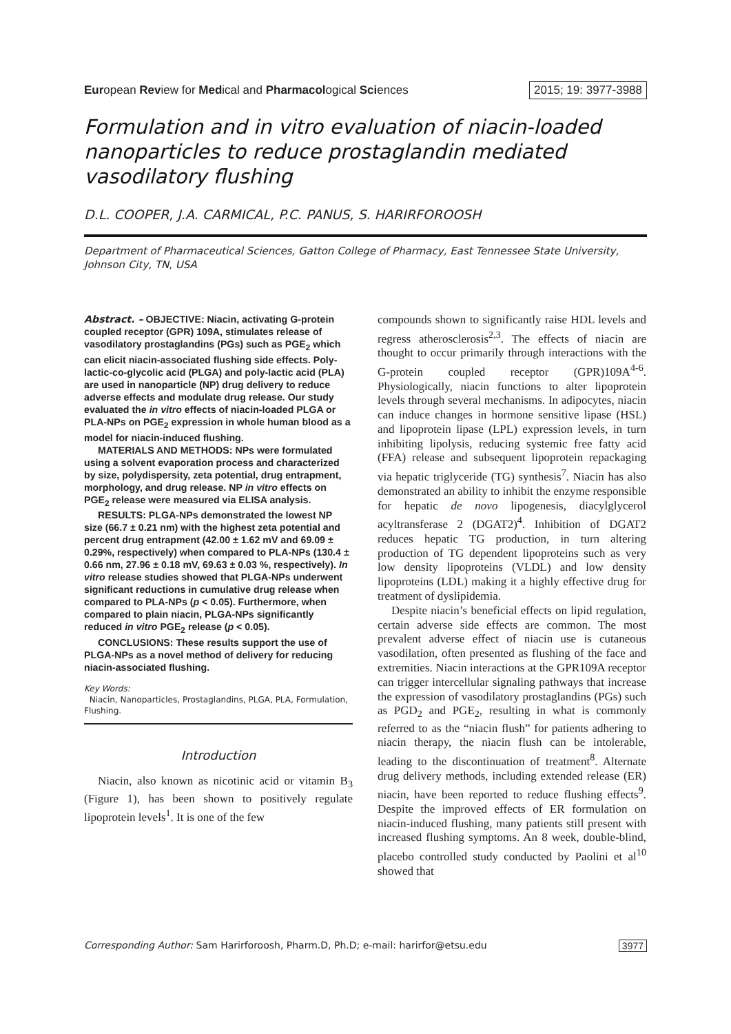European Review for Medical and Pharmacological Sciences 2015; 19: 3977-3988
Formulation and in vitro evaluation of niacin-loaded nanoparticles to reduce prostaglandin mediated vasodilatory flushing
D.L. COOPER, J.A. CARMICAL, P.C. PANUS, S. HARIRFOROOSH
Department of Pharmaceutical Sciences, Gatton College of Pharmacy, East Tennessee State University, Johnson City, TN, USA
Abstract. – OBJECTIVE: Niacin, activating G-protein coupled receptor (GPR) 109A, stimulates release of vasodilatory prostaglandins (PGs) such as PGE<sub>2</sub> which can elicit niacin-associated flushing side effects. Poly-lactic-co-glycolic acid (PLGA) and poly-lactic acid (PLA) are used in nanoparticle (NP) drug delivery to reduce adverse effects and modulate drug release. Our study evaluated the in vitro effects of niacin-loaded PLGA or PLA-NPs on PGE<sub>2</sub> expression in whole human blood as a model for niacin-induced flushing.
MATERIALS AND METHODS: NPs were formulated using a solvent evaporation process and characterized by size, polydispersity, zeta potential, drug entrapment, morphology, and drug release. NP in vitro effects on PGE<sub>2</sub> release were measured via ELISA analysis.
RESULTS: PLGA-NPs demonstrated the lowest NP size (66.7 ± 0.21 nm) with the highest zeta potential and percent drug entrapment (42.00 ± 1.62 mV and 69.09 ± 0.29%, respectively) when compared to PLA-NPs (130.4 ± 0.66 nm, 27.96 ± 0.18 mV, 69.63 ± 0.03 %, respectively). In vitro release studies showed that PLGA-NPs underwent significant reductions in cumulative drug release when compared to PLA-NPs (p < 0.05). Furthermore, when compared to plain niacin, PLGA-NPs significantly reduced in vitro PGE<sub>2</sub> release (p < 0.05).
CONCLUSIONS: These results support the use of PLGA-NPs as a novel method of delivery for reducing niacin-associated flushing.
Key Words:
Niacin, Nanoparticles, Prostaglandins, PLGA, PLA, Formulation, Flushing.
Introduction
Niacin, also known as nicotinic acid or vitamin B<sub>3</sub> (Figure 1), has been shown to positively regulate lipoprotein levels<sup>1</sup>. It is one of the few
compounds shown to significantly raise HDL levels and regress atherosclerosis<sup>2,3</sup>. The effects of niacin are thought to occur primarily through interactions with the G-protein coupled receptor (GPR)109A<sup>4-6</sup>. Physiologically, niacin functions to alter lipoprotein levels through several mechanisms. In adipocytes, niacin can induce changes in hormone sensitive lipase (HSL) and lipoprotein lipase (LPL) expression levels, in turn inhibiting lipolysis, reducing systemic free fatty acid (FFA) release and subsequent lipoprotein repackaging via hepatic triglyceride (TG) synthesis<sup>7</sup>. Niacin has also demonstrated an ability to inhibit the enzyme responsible for hepatic de novo lipogenesis, diacylglycerol acyltransferase 2 (DGAT2)<sup>4</sup>. Inhibition of DGAT2 reduces hepatic TG production, in turn altering production of TG dependent lipoproteins such as very low density lipoproteins (VLDL) and low density lipoproteins (LDL) making it a highly effective drug for treatment of dyslipidemia.
Despite niacin’s beneficial effects on lipid regulation, certain adverse side effects are common. The most prevalent adverse effect of niacin use is cutaneous vasodilation, often presented as flushing of the face and extremities. Niacin interactions at the GPR109A receptor can trigger intercellular signaling pathways that increase the expression of vasodilatory prostaglandins (PGs) such as PGD<sub>2</sub> and PGE<sub>2</sub>, resulting in what is commonly referred to as the “niacin flush” for patients adhering to niacin therapy, the niacin flush can be intolerable, leading to the discontinuation of treatment<sup>8</sup>. Alternate drug delivery methods, including extended release (ER) niacin, have been reported to reduce flushing effects<sup>9</sup>. Despite the improved effects of ER formulation on niacin-induced flushing, many patients still present with increased flushing symptoms. An 8 week, double-blind, placebo controlled study conducted by Paolini et al<sup>10</sup> showed that
Corresponding Author: Sam Harirforoosh, Pharm.D, Ph.D; e-mail: harirfor@etsu.edu 3977